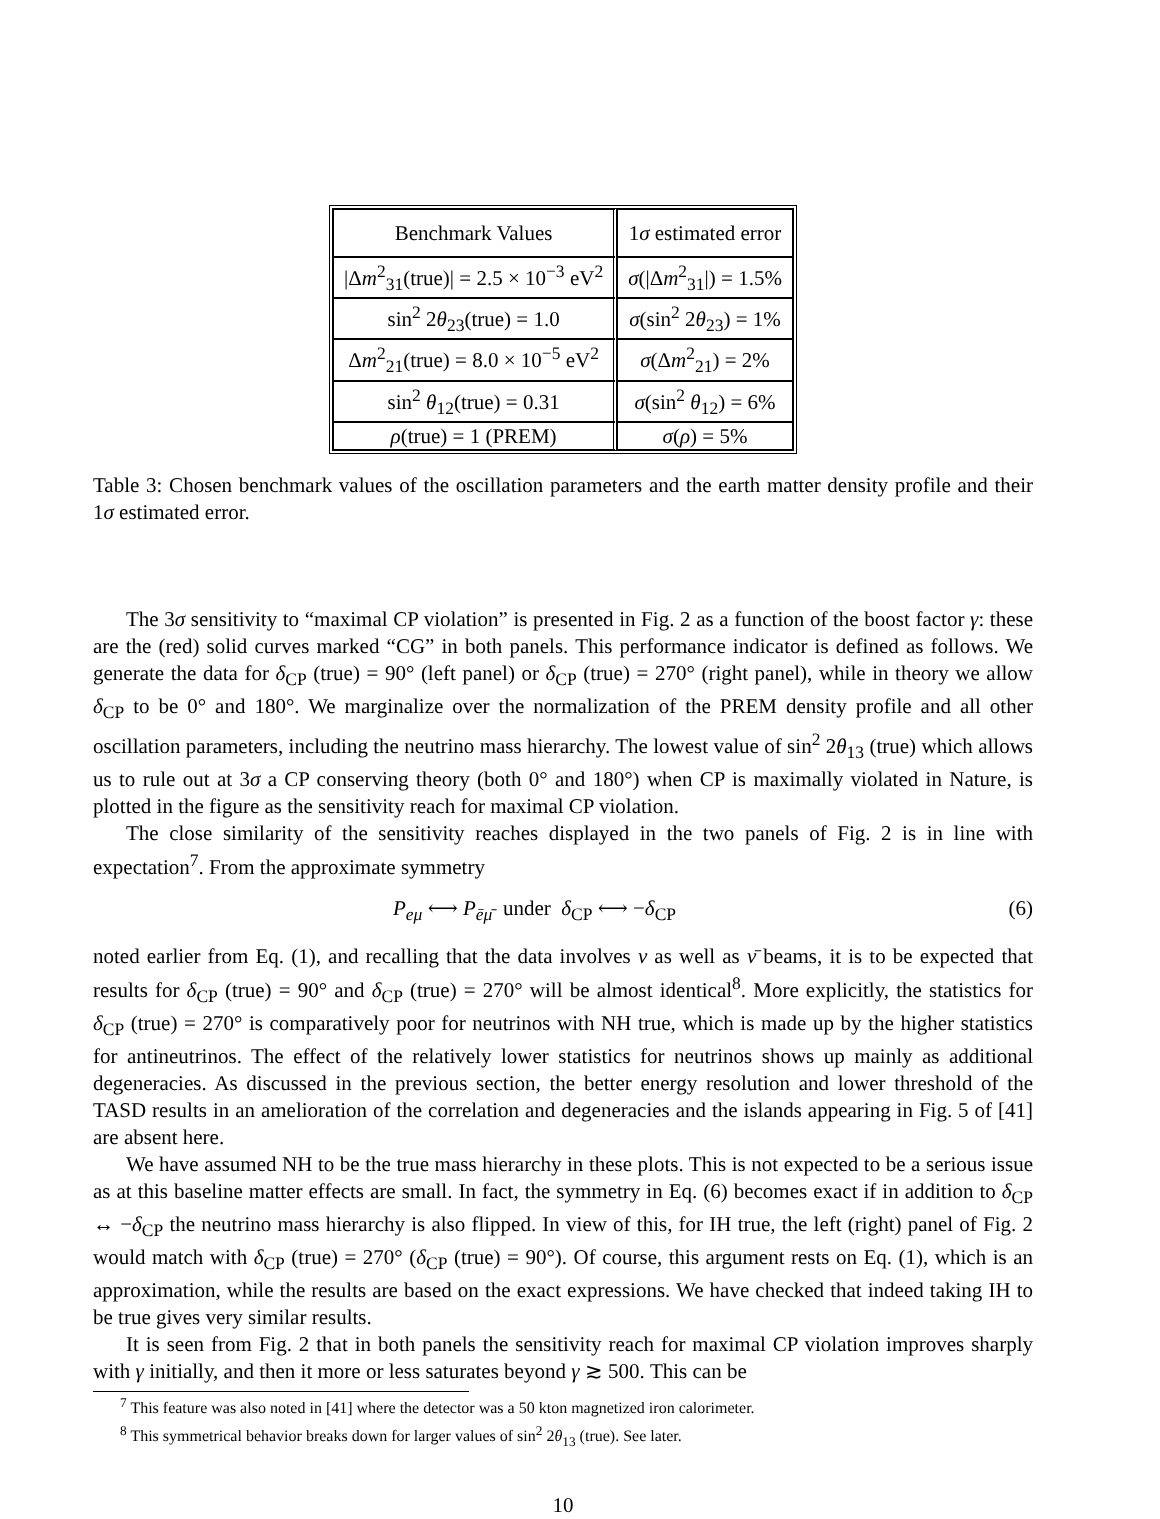| Benchmark Values | 1 σ estimated error |
| --- | --- |
| /Δ m<sup>2</sup><sub>31</sub>(true)/ = 2.5 × 10<sup>−3</sup> eV<sup>2</sup> | σ (/Δ m<sup>2</sup><sub>31</sub>/) = 1.5% |
| sin<sup>2</sup> 2 θ<sub>23</sub>(true) = 1.0 | σ (sin<sup>2</sup> 2 θ<sub>23</sub>) = 1% |
| Δ m<sup>2</sup><sub>21</sub>(true) = 8.0 × 10<sup>−5</sup> eV<sup>2</sup> | σ (Δ m<sup>2</sup><sub>21</sub>) = 2% |
| sin<sup>2</sup> θ<sub>12</sub>(true) = 0.31 | σ (sin<sup>2</sup> θ<sub>12</sub>) = 6% |
| ρ (true) = 1 (PREM) | σ ( ρ ) = 5% |
Table 3: Chosen benchmark values of the oscillation parameters and the earth matter density profile and their 1σ estimated error.
The 3σ sensitivity to “maximal CP violation” is presented in Fig. 2 as a function of the boost factor γ: these are the (red) solid curves marked “CG” in both panels. This performance indicator is defined as follows. We generate the data for δ<sub>CP</sub> (true) = 90° (left panel) or δ<sub>CP</sub> (true) = 270° (right panel), while in theory we allow δ<sub>CP</sub> to be 0° and 180°. We marginalize over the normalization of the PREM density profile and all other oscillation parameters, including the neutrino mass hierarchy. The lowest value of sin<sup>2</sup> 2θ<sub>13</sub> (true) which allows us to rule out at 3σ a CP conserving theory (both 0° and 180°) when CP is maximally violated in Nature, is plotted in the figure as the sensitivity reach for maximal CP violation.
The close similarity of the sensitivity reaches displayed in the two panels of Fig. 2 is in line with expectation<sup>7</sup>. From the approximate symmetry
P<sub>eμ</sub> ⟷ P<sub>ēμ̄</sub> under δ<sub>CP</sub> ⟷ −δ<sub>CP</sub> (6)
noted earlier from Eq. (1), and recalling that the data involves ν as well as ν̄ beams, it is to be expected that results for δ<sub>CP</sub> (true) = 90° and δ<sub>CP</sub> (true) = 270° will be almost identical<sup>8</sup>. More explicitly, the statistics for δ<sub>CP</sub> (true) = 270° is comparatively poor for neutrinos with NH true, which is made up by the higher statistics for antineutrinos. The effect of the relatively lower statistics for neutrinos shows up mainly as additional degeneracies. As discussed in the previous section, the better energy resolution and lower threshold of the TASD results in an amelioration of the correlation and degeneracies and the islands appearing in Fig. 5 of [41] are absent here.
We have assumed NH to be the true mass hierarchy in these plots. This is not expected to be a serious issue as at this baseline matter effects are small. In fact, the symmetry in Eq. (6) becomes exact if in addition to δ<sub>CP</sub> ↔ −δ<sub>CP</sub> the neutrino mass hierarchy is also flipped. In view of this, for IH true, the left (right) panel of Fig. 2 would match with δ<sub>CP</sub> (true) = 270° (δ<sub>CP</sub> (true) = 90°). Of course, this argument rests on Eq. (1), which is an approximation, while the results are based on the exact expressions. We have checked that indeed taking IH to be true gives very similar results.
It is seen from Fig. 2 that in both panels the sensitivity reach for maximal CP violation improves sharply with γ initially, and then it more or less saturates beyond γ ≳ 500. This can be
<sup>7</sup> This feature was also noted in [41] where the detector was a 50 kton magnetized iron calorimeter.
<sup>8</sup> This symmetrical behavior breaks down for larger values of sin<sup>2</sup> 2θ<sub>13</sub> (true). See later.
10